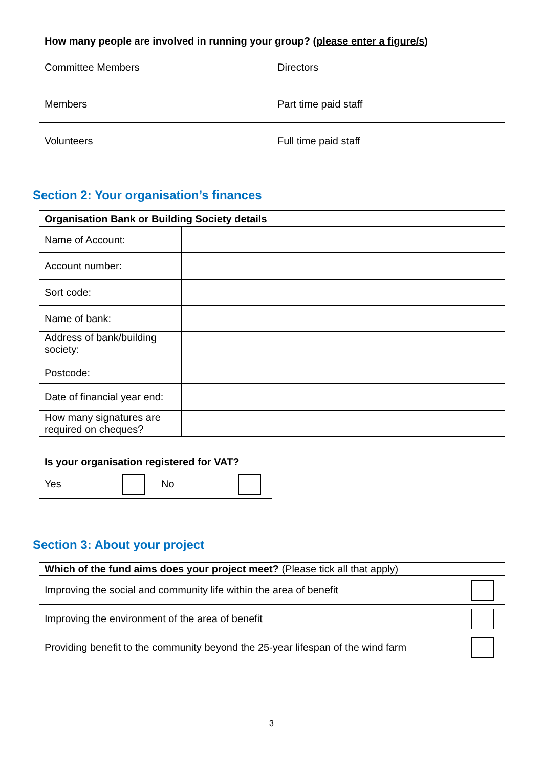| How many people are involved in running your group? ( please enter a figure/s ) | | | |
| --- | --- | --- | --- |
| Committee Members | | Directors | |
| Members | | Part time paid staff | |
| Volunteers | | Full time paid staff | |
Section 2: Your organisation’s finances
| Organisation Bank or Building Society details | |
| --- | --- |
| Name of Account: | |
| Account number: | |
| Sort code: | |
| Name of bank: | |
| Address of bank/building society: Postcode: | |
| Date of financial year end: | |
| How many signatures are required on cheques? | |
| Is your organisation registered for VAT? | | | |
| --- | --- | --- | --- |
| Yes | | No | |
Section 3: About your project
| Which of the fund aims does your project meet? (Please tick all that apply) | |
| --- | --- |
| Improving the social and community life within the area of benefit | |
| Improving the environment of the area of benefit | |
| Providing benefit to the community beyond the 25-year lifespan of the wind farm | |
3